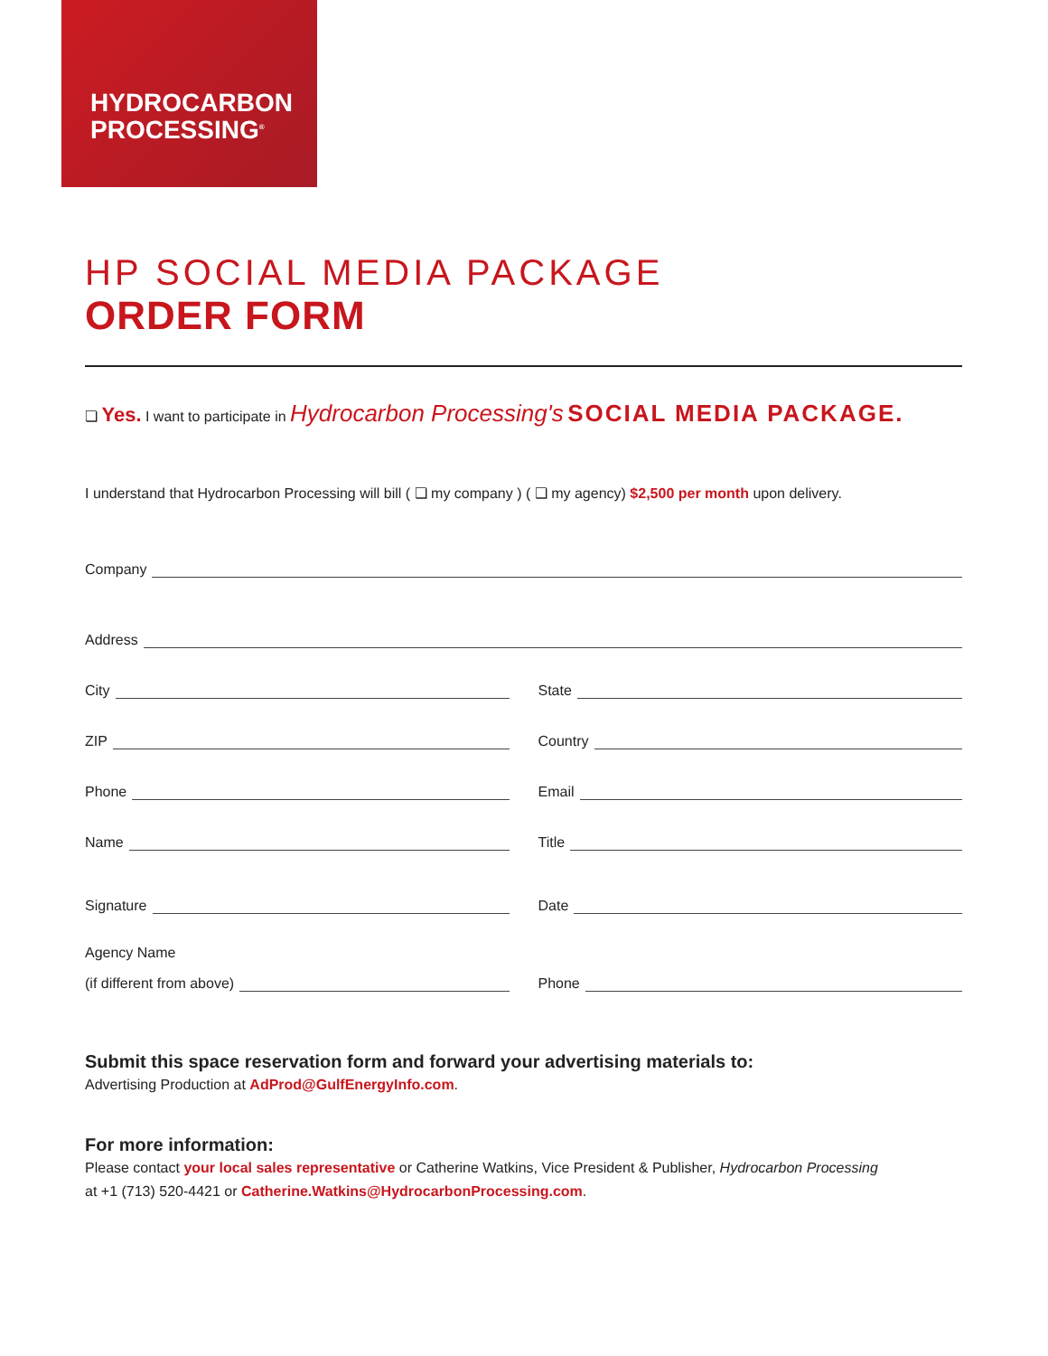HYDROCARBON
PROCESSING<sup>®</sup>
HP SOCIAL MEDIA PACKAGE
ORDER FORM
❏ Yes. I want to participate in Hydrocarbon Processing's SOCIAL MEDIA PACKAGE.
I understand that Hydrocarbon Processing will bill ( ❏ my company ) ( ❏ my agency) $2,500 per month upon delivery.
Company
Address
City State
ZIP Country
Phone Email
Name Title
Signature Date
Agency Name
(if different from above) Phone
Submit this space reservation form and forward your advertising materials to:
Advertising Production at AdProd@GulfEnergyInfo.com.
For more information:
Please contact your local sales representative or Catherine Watkins, Vice President & Publisher, Hydrocarbon Processing
at +1 (713) 520-4421 or Catherine.Watkins@HydrocarbonProcessing.com.